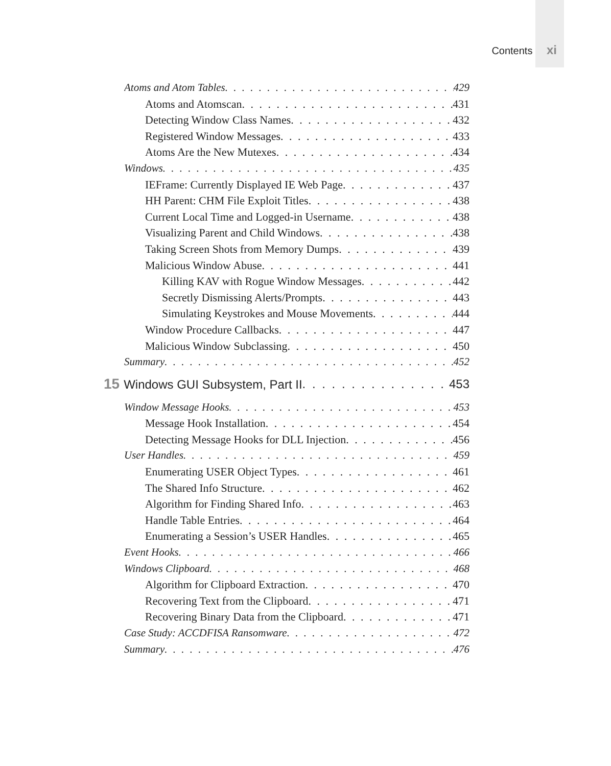Contents xi
Atoms and Atom Tables 429
Atoms and Atomscan 431
Detecting Window Class Names 432
Registered Window Messages 433
Atoms Are the New Mutexes 434
Windows 435
IEFrame: Currently Displayed IE Web Page 437
HH Parent: CHM File Exploit Titles 438
Current Local Time and Logged-in Username 438
Visualizing Parent and Child Windows 438
Taking Screen Shots from Memory Dumps 439
Malicious Window Abuse 441
Killing KAV with Rogue Window Messages 442
Secretly Dismissing Alerts/Prompts 443
Simulating Keystrokes and Mouse Movements 444
Window Procedure Callbacks 447
Malicious Window Subclassing 450
Summary 452
15 Windows GUI Subsystem, Part II 453
Window Message Hooks 453
Message Hook Installation 454
Detecting Message Hooks for DLL Injection 456
User Handles 459
Enumerating USER Object Types 461
The Shared Info Structure 462
Algorithm for Finding Shared Info 463
Handle Table Entries 464
Enumerating a Session’s USER Handles 465
Event Hooks 466
Windows Clipboard 468
Algorithm for Clipboard Extraction 470
Recovering Text from the Clipboard 471
Recovering Binary Data from the Clipboard 471
Case Study: ACCDFISA Ransomware 472
Summary 476